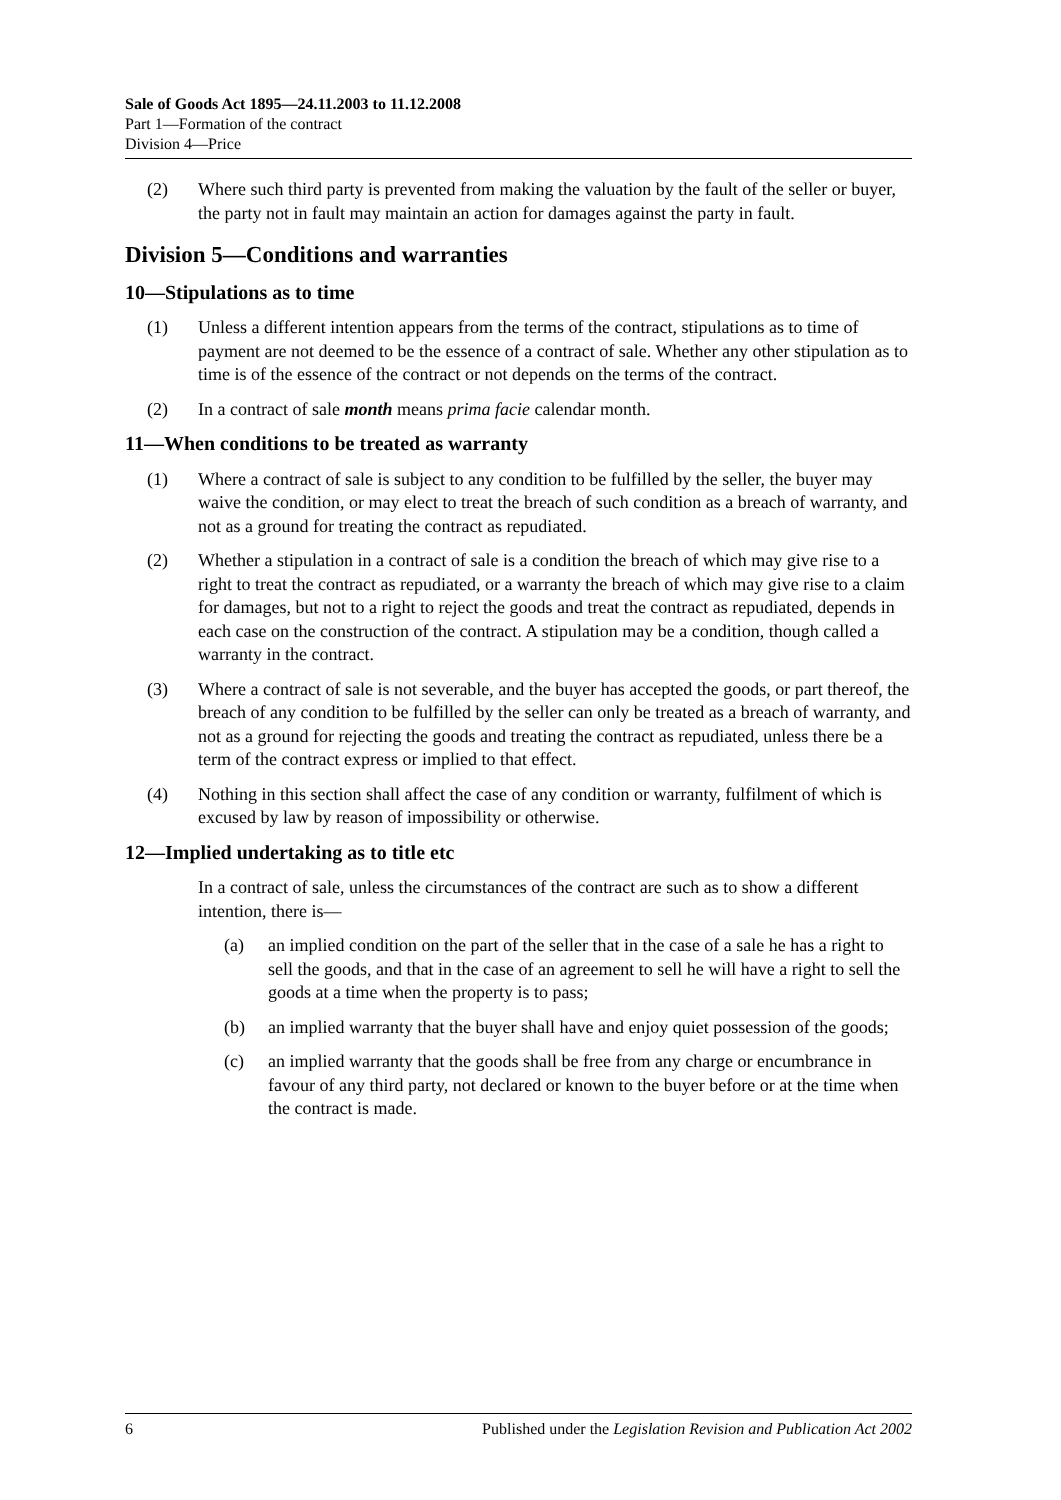Sale of Goods Act 1895—24.11.2003 to 11.12.2008
Part 1—Formation of the contract
Division 4—Price
(2) Where such third party is prevented from making the valuation by the fault of the seller or buyer, the party not in fault may maintain an action for damages against the party in fault.
Division 5—Conditions and warranties
10—Stipulations as to time
(1) Unless a different intention appears from the terms of the contract, stipulations as to time of payment are not deemed to be the essence of a contract of sale. Whether any other stipulation as to time is of the essence of the contract or not depends on the terms of the contract.
(2) In a contract of sale month means prima facie calendar month.
11—When conditions to be treated as warranty
(1) Where a contract of sale is subject to any condition to be fulfilled by the seller, the buyer may waive the condition, or may elect to treat the breach of such condition as a breach of warranty, and not as a ground for treating the contract as repudiated.
(2) Whether a stipulation in a contract of sale is a condition the breach of which may give rise to a right to treat the contract as repudiated, or a warranty the breach of which may give rise to a claim for damages, but not to a right to reject the goods and treat the contract as repudiated, depends in each case on the construction of the contract. A stipulation may be a condition, though called a warranty in the contract.
(3) Where a contract of sale is not severable, and the buyer has accepted the goods, or part thereof, the breach of any condition to be fulfilled by the seller can only be treated as a breach of warranty, and not as a ground for rejecting the goods and treating the contract as repudiated, unless there be a term of the contract express or implied to that effect.
(4) Nothing in this section shall affect the case of any condition or warranty, fulfilment of which is excused by law by reason of impossibility or otherwise.
12—Implied undertaking as to title etc
In a contract of sale, unless the circumstances of the contract are such as to show a different intention, there is—
(a) an implied condition on the part of the seller that in the case of a sale he has a right to sell the goods, and that in the case of an agreement to sell he will have a right to sell the goods at a time when the property is to pass;
(b) an implied warranty that the buyer shall have and enjoy quiet possession of the goods;
(c) an implied warranty that the goods shall be free from any charge or encumbrance in favour of any third party, not declared or known to the buyer before or at the time when the contract is made.
6 Published under the Legislation Revision and Publication Act 2002